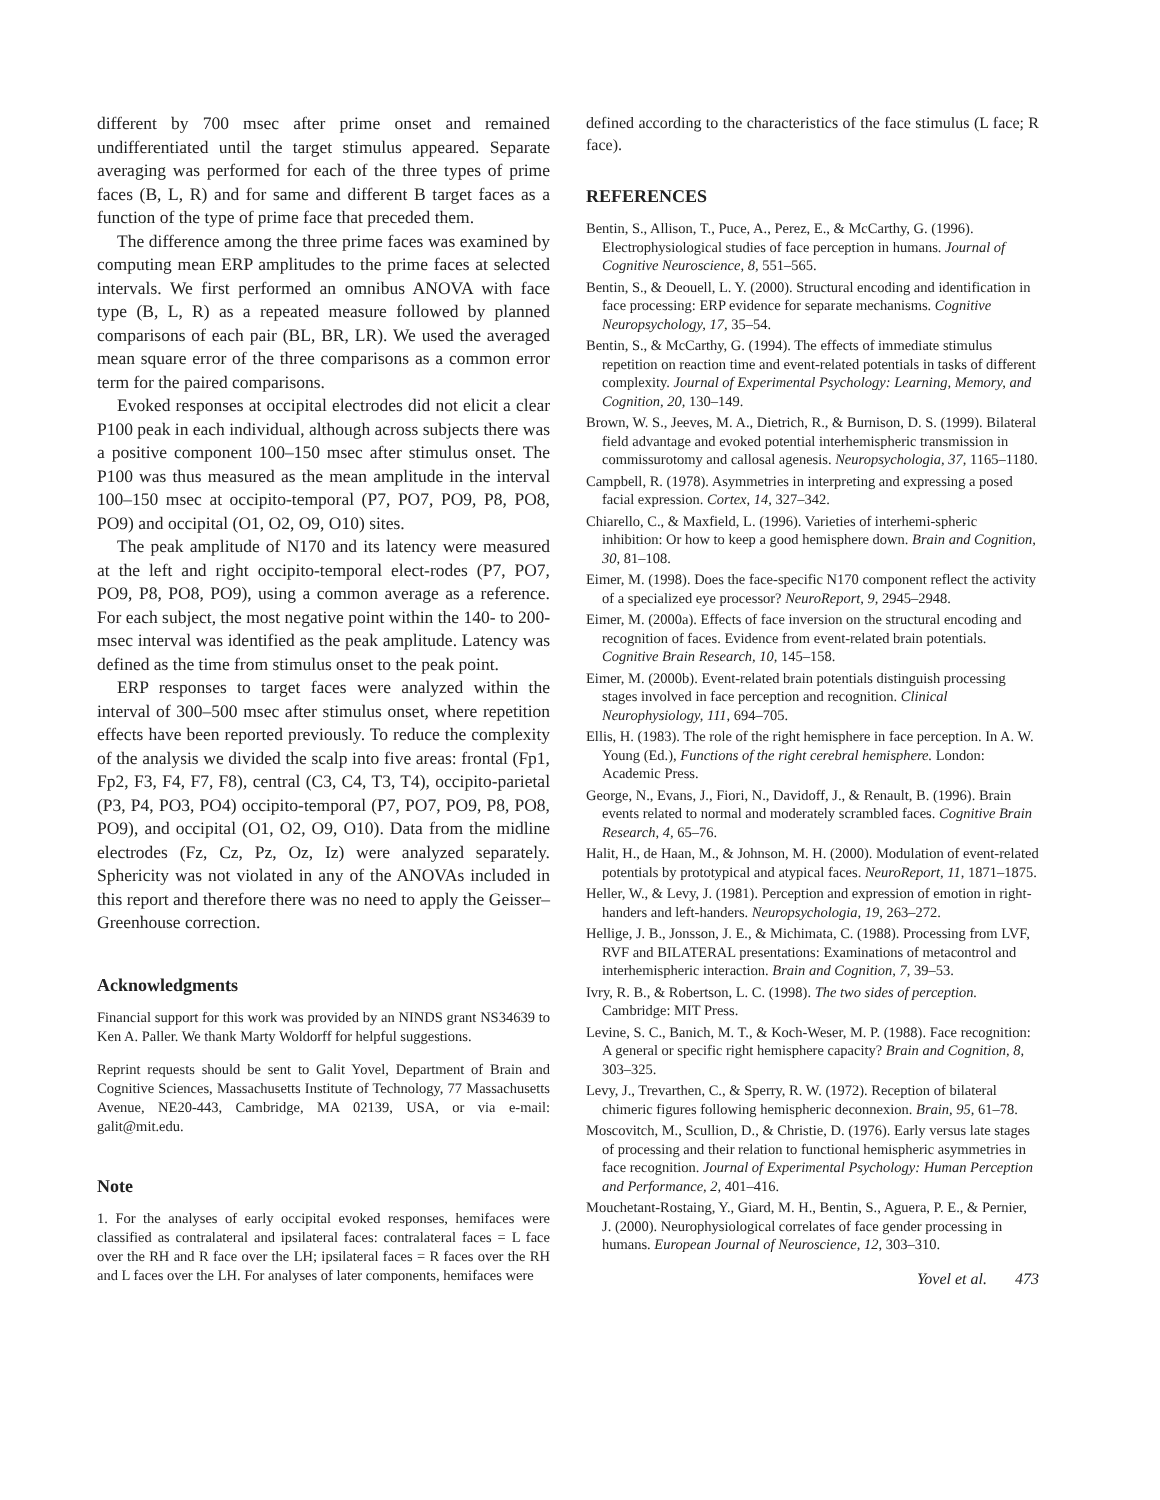different by 700 msec after prime onset and remained undifferentiated until the target stimulus appeared. Separate averaging was performed for each of the three types of prime faces (B, L, R) and for same and different B target faces as a function of the type of prime face that preceded them.
The difference among the three prime faces was examined by computing mean ERP amplitudes to the prime faces at selected intervals. We first performed an omnibus ANOVA with face type (B, L, R) as a repeated measure followed by planned comparisons of each pair (BL, BR, LR). We used the averaged mean square error of the three comparisons as a common error term for the paired comparisons.
Evoked responses at occipital electrodes did not elicit a clear P100 peak in each individual, although across subjects there was a positive component 100–150 msec after stimulus onset. The P100 was thus measured as the mean amplitude in the interval 100–150 msec at occipito-temporal (P7, PO7, PO9, P8, PO8, PO9) and occipital (O1, O2, O9, O10) sites.
The peak amplitude of N170 and its latency were measured at the left and right occipito-temporal elect-rodes (P7, PO7, PO9, P8, PO8, PO9), using a common average as a reference. For each subject, the most negative point within the 140- to 200-msec interval was identified as the peak amplitude. Latency was defined as the time from stimulus onset to the peak point.
ERP responses to target faces were analyzed within the interval of 300–500 msec after stimulus onset, where repetition effects have been reported previously. To reduce the complexity of the analysis we divided the scalp into five areas: frontal (Fp1, Fp2, F3, F4, F7, F8), central (C3, C4, T3, T4), occipito-parietal (P3, P4, PO3, PO4) occipito-temporal (P7, PO7, PO9, P8, PO8, PO9), and occipital (O1, O2, O9, O10). Data from the midline electrodes (Fz, Cz, Pz, Oz, Iz) were analyzed separately. Sphericity was not violated in any of the ANOVAs included in this report and therefore there was no need to apply the Geisser–Greenhouse correction.
Acknowledgments
Financial support for this work was provided by an NINDS grant NS34639 to Ken A. Paller. We thank Marty Woldorff for helpful suggestions.
Reprint requests should be sent to Galit Yovel, Department of Brain and Cognitive Sciences, Massachusetts Institute of Technology, 77 Massachusetts Avenue, NE20-443, Cambridge, MA 02139, USA, or via e-mail: galit@mit.edu.
Note
1. For the analyses of early occipital evoked responses, hemifaces were classified as contralateral and ipsilateral faces: contralateral faces = L face over the RH and R face over the LH; ipsilateral faces = R faces over the RH and L faces over the LH. For analyses of later components, hemifaces were
defined according to the characteristics of the face stimulus (L face; R face).
REFERENCES
Bentin, S., Allison, T., Puce, A., Perez, E., & McCarthy, G. (1996). Electrophysiological studies of face perception in humans. Journal of Cognitive Neuroscience, 8, 551–565.
Bentin, S., & Deouell, L. Y. (2000). Structural encoding and identification in face processing: ERP evidence for separate mechanisms. Cognitive Neuropsychology, 17, 35–54.
Bentin, S., & McCarthy, G. (1994). The effects of immediate stimulus repetition on reaction time and event-related potentials in tasks of different complexity. Journal of Experimental Psychology: Learning, Memory, and Cognition, 20, 130–149.
Brown, W. S., Jeeves, M. A., Dietrich, R., & Burnison, D. S. (1999). Bilateral field advantage and evoked potential interhemispheric transmission in commissurotomy and callosal agenesis. Neuropsychologia, 37, 1165–1180.
Campbell, R. (1978). Asymmetries in interpreting and expressing a posed facial expression. Cortex, 14, 327–342.
Chiarello, C., & Maxfield, L. (1996). Varieties of interhemi-spheric inhibition: Or how to keep a good hemisphere down. Brain and Cognition, 30, 81–108.
Eimer, M. (1998). Does the face-specific N170 component reflect the activity of a specialized eye processor? NeuroReport, 9, 2945–2948.
Eimer, M. (2000a). Effects of face inversion on the structural encoding and recognition of faces. Evidence from event-related brain potentials. Cognitive Brain Research, 10, 145–158.
Eimer, M. (2000b). Event-related brain potentials distinguish processing stages involved in face perception and recognition. Clinical Neurophysiology, 111, 694–705.
Ellis, H. (1983). The role of the right hemisphere in face perception. In A. W. Young (Ed.), Functions of the right cerebral hemisphere. London: Academic Press.
George, N., Evans, J., Fiori, N., Davidoff, J., & Renault, B. (1996). Brain events related to normal and moderately scrambled faces. Cognitive Brain Research, 4, 65–76.
Halit, H., de Haan, M., & Johnson, M. H. (2000). Modulation of event-related potentials by prototypical and atypical faces. NeuroReport, 11, 1871–1875.
Heller, W., & Levy, J. (1981). Perception and expression of emotion in right-handers and left-handers. Neuropsychologia, 19, 263–272.
Hellige, J. B., Jonsson, J. E., & Michimata, C. (1988). Processing from LVF, RVF and BILATERAL presentations: Examinations of metacontrol and interhemispheric interaction. Brain and Cognition, 7, 39–53.
Ivry, R. B., & Robertson, L. C. (1998). The two sides of perception. Cambridge: MIT Press.
Levine, S. C., Banich, M. T., & Koch-Weser, M. P. (1988). Face recognition: A general or specific right hemisphere capacity? Brain and Cognition, 8, 303–325.
Levy, J., Trevarthen, C., & Sperry, R. W. (1972). Reception of bilateral chimeric figures following hemispheric deconnexion. Brain, 95, 61–78.
Moscovitch, M., Scullion, D., & Christie, D. (1976). Early versus late stages of processing and their relation to functional hemispheric asymmetries in face recognition. Journal of Experimental Psychology: Human Perception and Performance, 2, 401–416.
Mouchetant-Rostaing, Y., Giard, M. H., Bentin, S., Aguera, P. E., & Pernier, J. (2000). Neurophysiological correlates of face gender processing in humans. European Journal of Neuroscience, 12, 303–310.
Yovel et al. 473